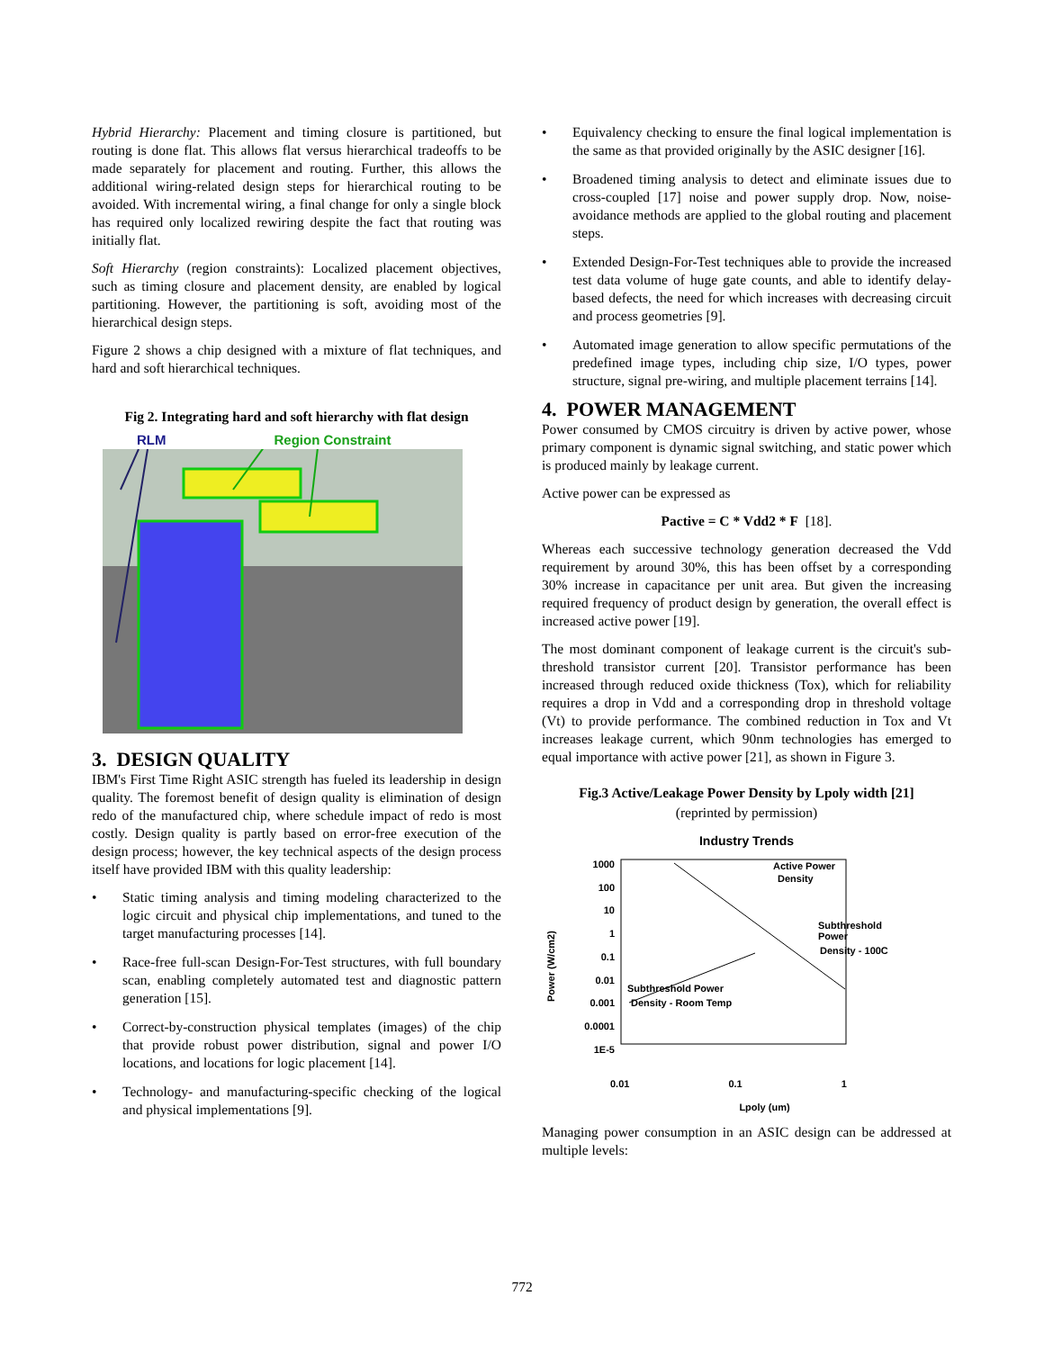Hybrid Hierarchy: Placement and timing closure is partitioned, but routing is done flat. This allows flat versus hierarchical tradeoffs to be made separately for placement and routing. Further, this allows the additional wiring-related design steps for hierarchical routing to be avoided. With incremental wiring, a final change for only a single block has required only localized rewiring despite the fact that routing was initially flat.
Soft Hierarchy (region constraints): Localized placement objectives, such as timing closure and placement density, are enabled by logical partitioning. However, the partitioning is soft, avoiding most of the hierarchical design steps.
Figure 2 shows a chip designed with a mixture of flat techniques, and hard and soft hierarchical techniques.
Fig 2. Integrating hard and soft hierarchy with flat design
RLM Region Constraint
3. DESIGN QUALITY
IBM's First Time Right ASIC strength has fueled its leadership in design quality. The foremost benefit of design quality is elimination of design redo of the manufactured chip, where schedule impact of redo is most costly. Design quality is partly based on error-free execution of the design process; however, the key technical aspects of the design process itself have provided IBM with this quality leadership:
• Static timing analysis and timing modeling characterized to the logic circuit and physical chip implementations, and tuned to the target manufacturing processes [14].
• Race-free full-scan Design-For-Test structures, with full boundary scan, enabling completely automated test and diagnostic pattern generation [15].
• Correct-by-construction physical templates (images) of the chip that provide robust power distribution, signal and power I/O locations, and locations for logic placement [14].
• Technology- and manufacturing-specific checking of the logical and physical implementations [9].
• Equivalency checking to ensure the final logical implementation is the same as that provided originally by the ASIC designer [16].
• Broadened timing analysis to detect and eliminate issues due to cross-coupled [17] noise and power supply drop. Now, noise-avoidance methods are applied to the global routing and placement steps.
• Extended Design-For-Test techniques able to provide the increased test data volume of huge gate counts, and able to identify delay-based defects, the need for which increases with decreasing circuit and process geometries [9].
• Automated image generation to allow specific permutations of the predefined image types, including chip size, I/O types, power structure, signal pre-wiring, and multiple placement terrains [14].
4. POWER MANAGEMENT
Power consumed by CMOS circuitry is driven by active power, whose primary component is dynamic signal switching, and static power which is produced mainly by leakage current.
Active power can be expressed as
Pactive = C * Vdd2 * F [18].
Whereas each successive technology generation decreased the Vdd requirement by around 30%, this has been offset by a corresponding 30% increase in capacitance per unit area. But given the increasing required frequency of product design by generation, the overall effect is increased active power [19].
The most dominant component of leakage current is the circuit's sub-threshold transistor current [20]. Transistor performance has been increased through reduced oxide thickness (Tox), which for reliability requires a drop in Vdd and a corresponding drop in threshold voltage (Vt) to provide performance. The combined reduction in Tox and Vt increases leakage current, which 90nm technologies has emerged to equal importance with active power [21], as shown in Figure 3.
Fig.3 Active/Leakage Power Density by Lpoly width [21]
(reprinted by permission)
Industry Trends
Power (W/cm2)
1000
100
10
1
0.1
0.01
0.001
0.0001
1E-5
Active Power
Density
Subthreshold
Power
Density - 100C
Subthreshold Power
Density - Room Temp
0.01 0.1 1
Lpoly (um)
Managing power consumption in an ASIC design can be addressed at multiple levels:
772